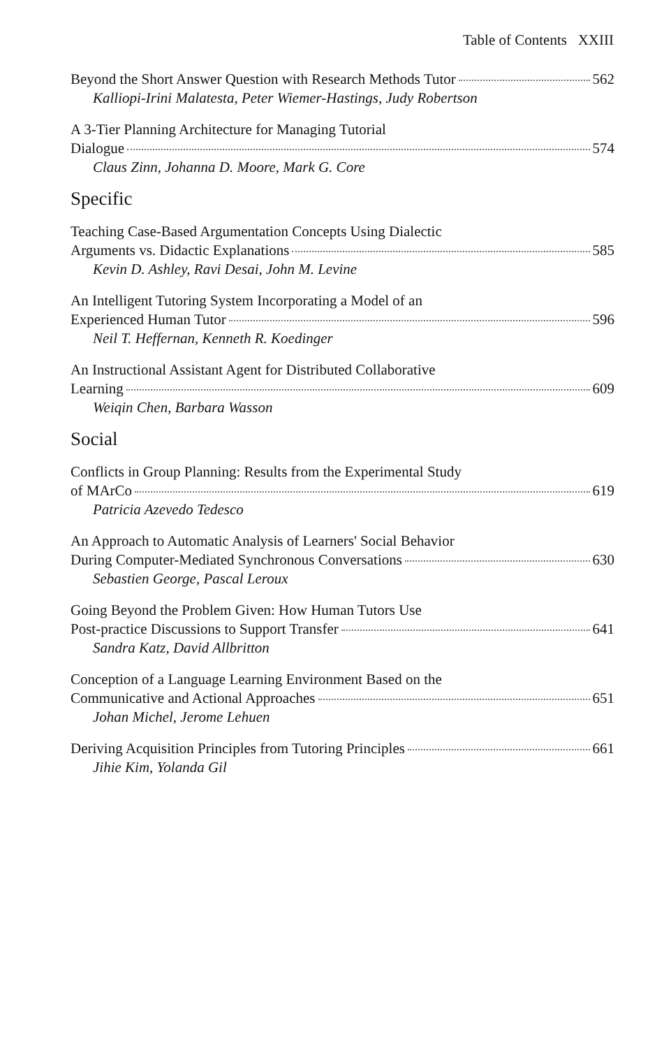Table of Contents XXIII
Beyond the Short Answer Question with Research Methods Tutor 562
Kalliopi-Irini Malatesta, Peter Wiemer-Hastings, Judy Robertson
A 3-Tier Planning Architecture for Managing Tutorial
Dialogue 574
Claus Zinn, Johanna D. Moore, Mark G. Core
Specific
Teaching Case-Based Argumentation Concepts Using Dialectic
Arguments vs. Didactic Explanations 585
Kevin D. Ashley, Ravi Desai, John M. Levine
An Intelligent Tutoring System Incorporating a Model of an
Experienced Human Tutor 596
Neil T. Heffernan, Kenneth R. Koedinger
An Instructional Assistant Agent for Distributed Collaborative
Learning 609
Weiqin Chen, Barbara Wasson
Social
Conflicts in Group Planning: Results from the Experimental Study
of MArCo 619
Patricia Azevedo Tedesco
An Approach to Automatic Analysis of Learners' Social Behavior
During Computer-Mediated Synchronous Conversations 630
Sebastien George, Pascal Leroux
Going Beyond the Problem Given: How Human Tutors Use
Post-practice Discussions to Support Transfer 641
Sandra Katz, David Allbritton
Conception of a Language Learning Environment Based on the
Communicative and Actional Approaches 651
Johan Michel, Jerome Lehuen
Deriving Acquisition Principles from Tutoring Principles 661
Jihie Kim, Yolanda Gil